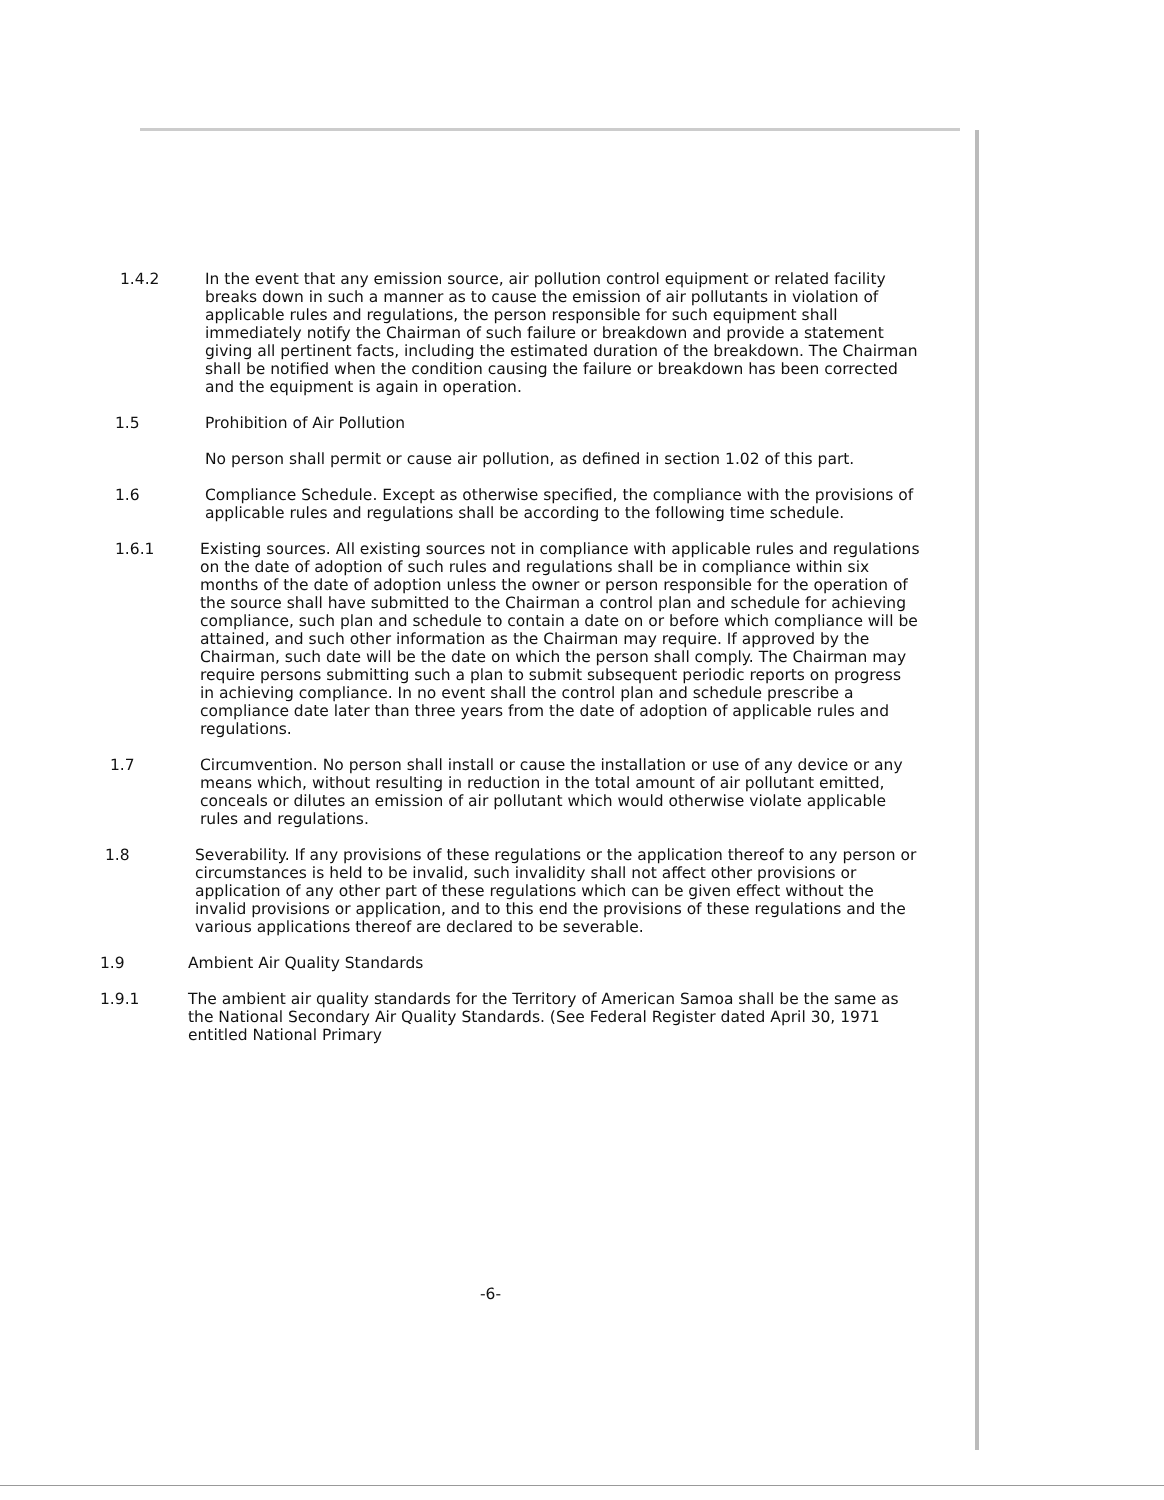1.4.2 In the event that any emission source, air pollution control equipment or related facility breaks down in such a manner as to cause the emission of air pollutants in violation of applicable rules and regulations, the person responsible for such equipment shall immediately notify the Chairman of such failure or breakdown and provide a statement giving all pertinent facts, including the estimated duration of the breakdown. The Chairman shall be notified when the condition causing the failure or breakdown has been corrected and the equipment is again in operation.
1.5 Prohibition of Air Pollution
No person shall permit or cause air pollution, as defined in section 1.02 of this part.
1.6 Compliance Schedule. Except as otherwise specified, the compliance with the provisions of applicable rules and regulations shall be according to the following time schedule.
1.6.1 Existing sources. All existing sources not in compliance with applicable rules and regulations on the date of adoption of such rules and regulations shall be in compliance within six months of the date of adoption unless the owner or person responsible for the operation of the source shall have submitted to the Chairman a control plan and schedule for achieving compliance, such plan and schedule to contain a date on or before which compliance will be attained, and such other information as the Chairman may require. If approved by the Chairman, such date will be the date on which the person shall comply. The Chairman may require persons submitting such a plan to submit subsequent periodic reports on progress in achieving compliance. In no event shall the control plan and schedule prescribe a compliance date later than three years from the date of adoption of applicable rules and regulations.
1.7 Circumvention. No person shall install or cause the installation or use of any device or any means which, without resulting in reduction in the total amount of air pollutant emitted, conceals or dilutes an emission of air pollutant which would otherwise violate applicable rules and regulations.
1.8 Severability. If any provisions of these regulations or the application thereof to any person or circumstances is held to be invalid, such invalidity shall not affect other provisions or application of any other part of these regulations which can be given effect without the invalid provisions or application, and to this end the provisions of these regulations and the various applications thereof are declared to be severable.
1.9 Ambient Air Quality Standards
1.9.1 The ambient air quality standards for the Territory of American Samoa shall be the same as the National Secondary Air Quality Standards. (See Federal Register dated April 30, 1971 entitled National Primary
-6-